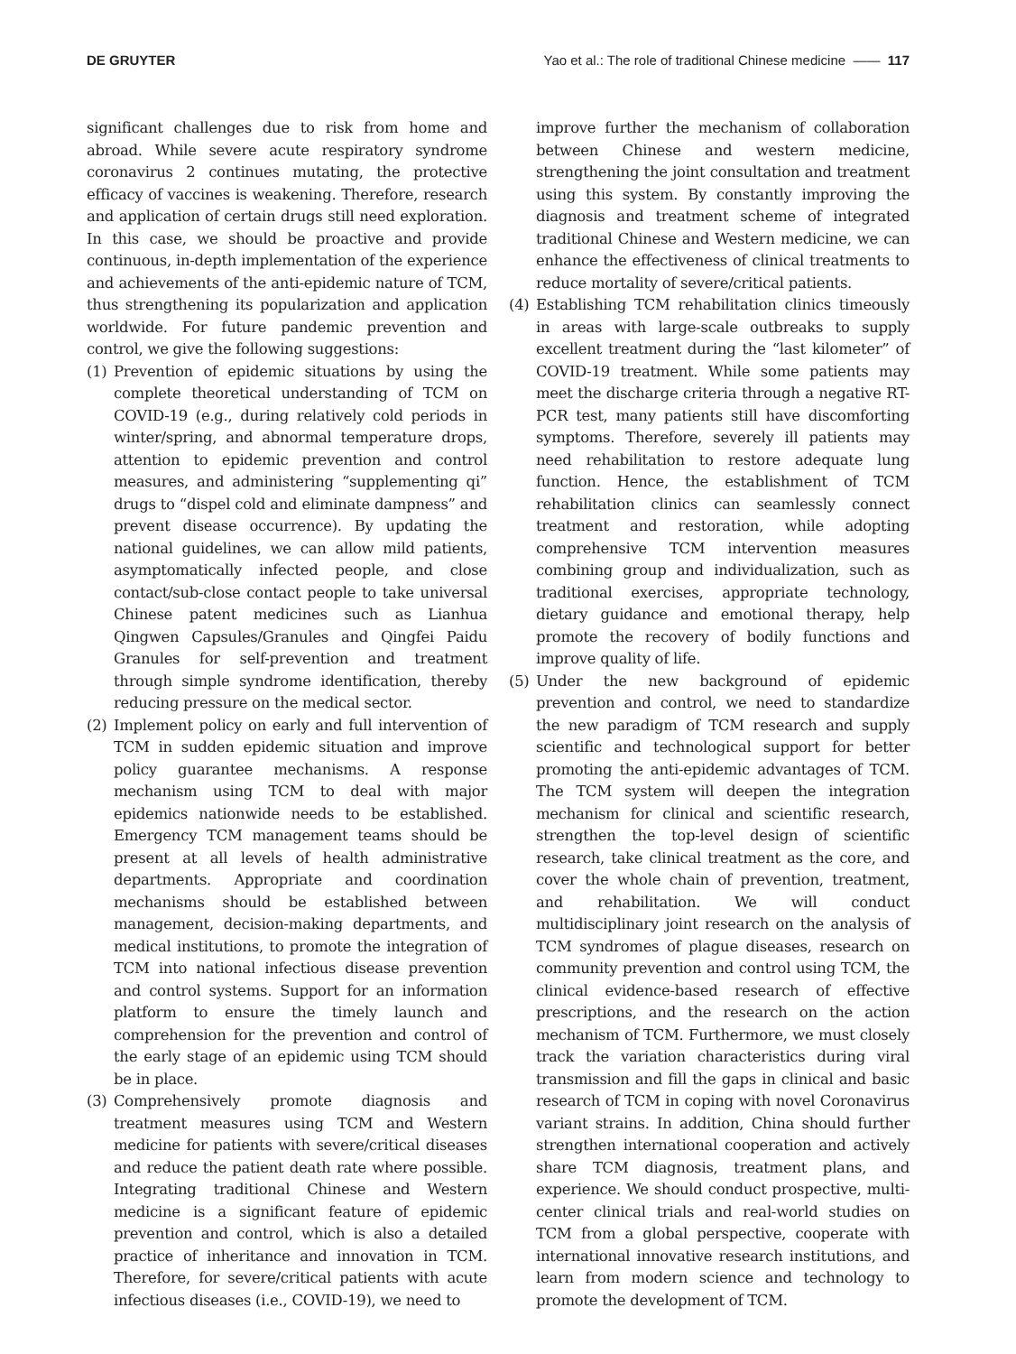DE GRUYTER Yao et al.: The role of traditional Chinese medicine —— 117
significant challenges due to risk from home and abroad. While severe acute respiratory syndrome coronavirus 2 continues mutating, the protective efficacy of vaccines is weakening. Therefore, research and application of certain drugs still need exploration. In this case, we should be proactive and provide continuous, in-depth implementation of the experience and achievements of the anti-epidemic nature of TCM, thus strengthening its popularization and application worldwide. For future pandemic prevention and control, we give the following suggestions:
(1) Prevention of epidemic situations by using the complete theoretical understanding of TCM on COVID-19 (e.g., during relatively cold periods in winter/spring, and abnormal temperature drops, attention to epidemic prevention and control measures, and administering “supplementing qi” drugs to “dispel cold and eliminate dampness” and prevent disease occurrence). By updating the national guidelines, we can allow mild patients, asymptomatically infected people, and close contact/sub-close contact people to take universal Chinese patent medicines such as Lianhua Qingwen Capsules/Granules and Qingfei Paidu Granules for self-prevention and treatment through simple syndrome identification, thereby reducing pressure on the medical sector.
(2) Implement policy on early and full intervention of TCM in sudden epidemic situation and improve policy guarantee mechanisms. A response mechanism using TCM to deal with major epidemics nationwide needs to be established. Emergency TCM management teams should be present at all levels of health administrative departments. Appropriate and coordination mechanisms should be established between management, decision-making departments, and medical institutions, to promote the integration of TCM into national infectious disease prevention and control systems. Support for an information platform to ensure the timely launch and comprehension for the prevention and control of the early stage of an epidemic using TCM should be in place.
(3) Comprehensively promote diagnosis and treatment measures using TCM and Western medicine for patients with severe/critical diseases and reduce the patient death rate where possible. Integrating traditional Chinese and Western medicine is a significant feature of epidemic prevention and control, which is also a detailed practice of inheritance and innovation in TCM. Therefore, for severe/critical patients with acute infectious diseases (i.e., COVID-19), we need to
improve further the mechanism of collaboration between Chinese and western medicine, strengthening the joint consultation and treatment using this system. By constantly improving the diagnosis and treatment scheme of integrated traditional Chinese and Western medicine, we can enhance the effectiveness of clinical treatments to reduce mortality of severe/critical patients.
(4) Establishing TCM rehabilitation clinics timeously in areas with large-scale outbreaks to supply excellent treatment during the “last kilometer” of COVID-19 treatment. While some patients may meet the discharge criteria through a negative RT-PCR test, many patients still have discomforting symptoms. Therefore, severely ill patients may need rehabilitation to restore adequate lung function. Hence, the establishment of TCM rehabilitation clinics can seamlessly connect treatment and restoration, while adopting comprehensive TCM intervention measures combining group and individualization, such as traditional exercises, appropriate technology, dietary guidance and emotional therapy, help promote the recovery of bodily functions and improve quality of life.
(5) Under the new background of epidemic prevention and control, we need to standardize the new paradigm of TCM research and supply scientific and technological support for better promoting the anti-epidemic advantages of TCM. The TCM system will deepen the integration mechanism for clinical and scientific research, strengthen the top-level design of scientific research, take clinical treatment as the core, and cover the whole chain of prevention, treatment, and rehabilitation. We will conduct multidisciplinary joint research on the analysis of TCM syndromes of plague diseases, research on community prevention and control using TCM, the clinical evidence-based research of effective prescriptions, and the research on the action mechanism of TCM. Furthermore, we must closely track the variation characteristics during viral transmission and fill the gaps in clinical and basic research of TCM in coping with novel Coronavirus variant strains. In addition, China should further strengthen international cooperation and actively share TCM diagnosis, treatment plans, and experience. We should conduct prospective, multi-center clinical trials and real-world studies on TCM from a global perspective, cooperate with international innovative research institutions, and learn from modern science and technology to promote the development of TCM.